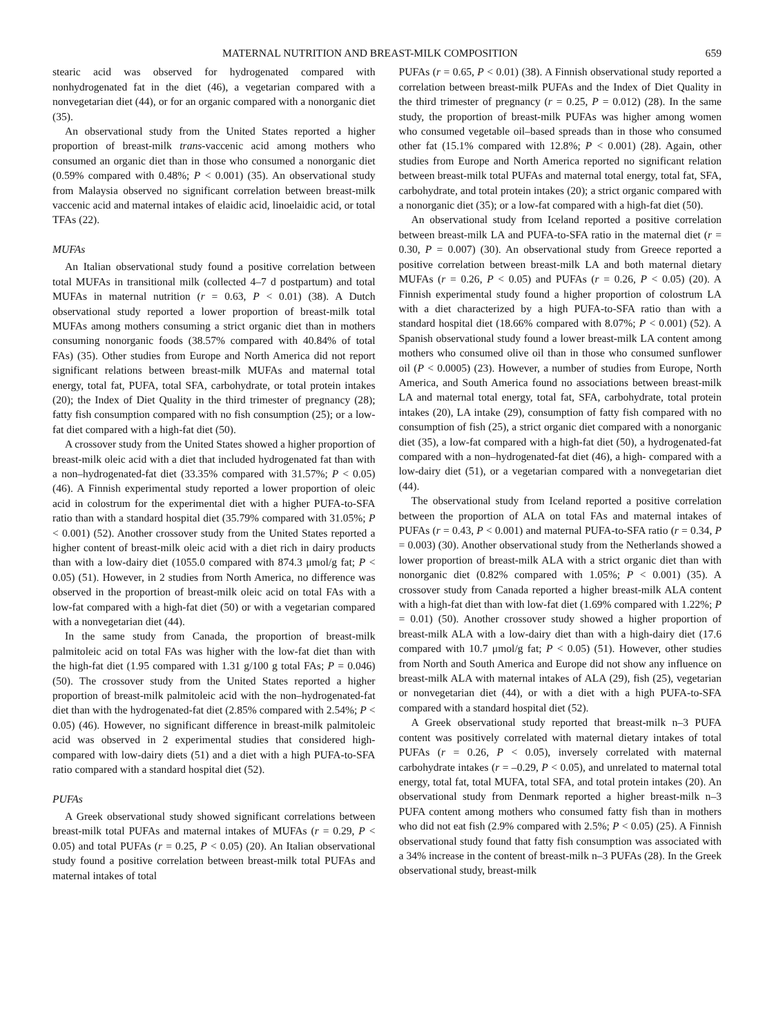MATERNAL NUTRITION AND BREAST-MILK COMPOSITION 659
stearic acid was observed for hydrogenated compared with nonhydrogenated fat in the diet (46), a vegetarian compared with a nonvegetarian diet (44), or for an organic compared with a nonorganic diet (35).
An observational study from the United States reported a higher proportion of breast-milk trans-vaccenic acid among mothers who consumed an organic diet than in those who consumed a nonorganic diet (0.59% compared with 0.48%; P < 0.001) (35). An observational study from Malaysia observed no significant correlation between breast-milk vaccenic acid and maternal intakes of elaidic acid, linoelaidic acid, or total TFAs (22).
MUFAs
An Italian observational study found a positive correlation between total MUFAs in transitional milk (collected 4–7 d postpartum) and total MUFAs in maternal nutrition (r = 0.63, P < 0.01) (38). A Dutch observational study reported a lower proportion of breast-milk total MUFAs among mothers consuming a strict organic diet than in mothers consuming nonorganic foods (38.57% compared with 40.84% of total FAs) (35). Other studies from Europe and North America did not report significant relations between breast-milk MUFAs and maternal total energy, total fat, PUFA, total SFA, carbohydrate, or total protein intakes (20); the Index of Diet Quality in the third trimester of pregnancy (28); fatty fish consumption compared with no fish consumption (25); or a low-fat diet compared with a high-fat diet (50).
A crossover study from the United States showed a higher proportion of breast-milk oleic acid with a diet that included hydrogenated fat than with a non–hydrogenated-fat diet (33.35% compared with 31.57%; P < 0.05) (46). A Finnish experimental study reported a lower proportion of oleic acid in colostrum for the experimental diet with a higher PUFA-to-SFA ratio than with a standard hospital diet (35.79% compared with 31.05%; P < 0.001) (52). Another crossover study from the United States reported a higher content of breast-milk oleic acid with a diet rich in dairy products than with a low-dairy diet (1055.0 compared with 874.3 μmol/g fat; P < 0.05) (51). However, in 2 studies from North America, no difference was observed in the proportion of breast-milk oleic acid on total FAs with a low-fat compared with a high-fat diet (50) or with a vegetarian compared with a nonvegetarian diet (44).
In the same study from Canada, the proportion of breast-milk palmitoleic acid on total FAs was higher with the low-fat diet than with the high-fat diet (1.95 compared with 1.31 g/100 g total FAs; P = 0.046) (50). The crossover study from the United States reported a higher proportion of breast-milk palmitoleic acid with the non–hydrogenated-fat diet than with the hydrogenated-fat diet (2.85% compared with 2.54%; P < 0.05) (46). However, no significant difference in breast-milk palmitoleic acid was observed in 2 experimental studies that considered high- compared with low-dairy diets (51) and a diet with a high PUFA-to-SFA ratio compared with a standard hospital diet (52).
PUFAs
A Greek observational study showed significant correlations between breast-milk total PUFAs and maternal intakes of MUFAs (r = 0.29, P < 0.05) and total PUFAs (r = 0.25, P < 0.05) (20). An Italian observational study found a positive correlation between breast-milk total PUFAs and maternal intakes of total
PUFAs (r = 0.65, P < 0.01) (38). A Finnish observational study reported a correlation between breast-milk PUFAs and the Index of Diet Quality in the third trimester of pregnancy (r = 0.25, P = 0.012) (28). In the same study, the proportion of breast-milk PUFAs was higher among women who consumed vegetable oil–based spreads than in those who consumed other fat (15.1% compared with 12.8%; P < 0.001) (28). Again, other studies from Europe and North America reported no significant relation between breast-milk total PUFAs and maternal total energy, total fat, SFA, carbohydrate, and total protein intakes (20); a strict organic compared with a nonorganic diet (35); or a low-fat compared with a high-fat diet (50).
An observational study from Iceland reported a positive correlation between breast-milk LA and PUFA-to-SFA ratio in the maternal diet (r = 0.30, P = 0.007) (30). An observational study from Greece reported a positive correlation between breast-milk LA and both maternal dietary MUFAs (r = 0.26, P < 0.05) and PUFAs (r = 0.26, P < 0.05) (20). A Finnish experimental study found a higher proportion of colostrum LA with a diet characterized by a high PUFA-to-SFA ratio than with a standard hospital diet (18.66% compared with 8.07%; P < 0.001) (52). A Spanish observational study found a lower breast-milk LA content among mothers who consumed olive oil than in those who consumed sunflower oil (P < 0.0005) (23). However, a number of studies from Europe, North America, and South America found no associations between breast-milk LA and maternal total energy, total fat, SFA, carbohydrate, total protein intakes (20), LA intake (29), consumption of fatty fish compared with no consumption of fish (25), a strict organic diet compared with a nonorganic diet (35), a low-fat compared with a high-fat diet (50), a hydrogenated-fat compared with a non–hydrogenated-fat diet (46), a high- compared with a low-dairy diet (51), or a vegetarian compared with a nonvegetarian diet (44).
The observational study from Iceland reported a positive correlation between the proportion of ALA on total FAs and maternal intakes of PUFAs (r = 0.43, P < 0.001) and maternal PUFA-to-SFA ratio (r = 0.34, P = 0.003) (30). Another observational study from the Netherlands showed a lower proportion of breast-milk ALA with a strict organic diet than with nonorganic diet (0.82% compared with 1.05%; P < 0.001) (35). A crossover study from Canada reported a higher breast-milk ALA content with a high-fat diet than with low-fat diet (1.69% compared with 1.22%; P = 0.01) (50). Another crossover study showed a higher proportion of breast-milk ALA with a low-dairy diet than with a high-dairy diet (17.6 compared with 10.7 μmol/g fat; P < 0.05) (51). However, other studies from North and South America and Europe did not show any influence on breast-milk ALA with maternal intakes of ALA (29), fish (25), vegetarian or nonvegetarian diet (44), or with a diet with a high PUFA-to-SFA compared with a standard hospital diet (52).
A Greek observational study reported that breast-milk n–3 PUFA content was positively correlated with maternal dietary intakes of total PUFAs (r = 0.26, P < 0.05), inversely correlated with maternal carbohydrate intakes (r = –0.29, P < 0.05), and unrelated to maternal total energy, total fat, total MUFA, total SFA, and total protein intakes (20). An observational study from Denmark reported a higher breast-milk n–3 PUFA content among mothers who consumed fatty fish than in mothers who did not eat fish (2.9% compared with 2.5%; P < 0.05) (25). A Finnish observational study found that fatty fish consumption was associated with a 34% increase in the content of breast-milk n–3 PUFAs (28). In the Greek observational study, breast-milk